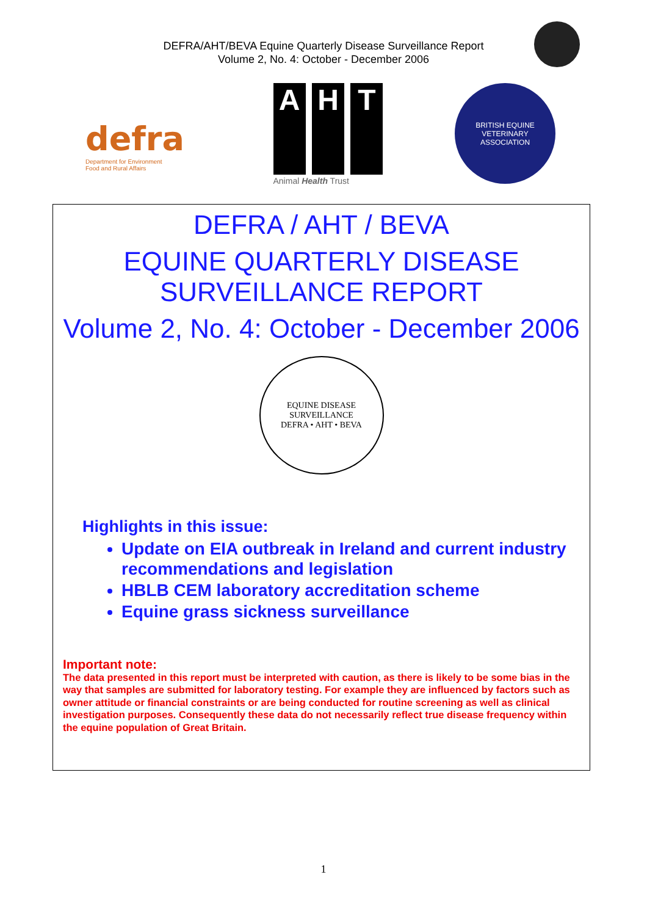DEFRA/AHT/BEVA Equine Quarterly Disease Surveillance Report
Volume 2, No. 4: October - December 2006
defra
Department for Environment
Food and Rural Affairs
A H T
Animal Health Trust
BRITISH EQUINE
VETERINARY
ASSOCIATION
DEFRA / AHT / BEVA
EQUINE QUARTERLY DISEASE
SURVEILLANCE REPORT
Volume 2, No. 4: October - December 2006
EQUINE DISEASE SURVEILLANCE
DEFRA • AHT • BEVA
Highlights in this issue:
Update on EIA outbreak in Ireland and current industry recommendations and legislation
HBLB CEM laboratory accreditation scheme
Equine grass sickness surveillance
Important note:
The data presented in this report must be interpreted with caution, as there is likely to be some bias in the way that samples are submitted for laboratory testing. For example they are influenced by factors such as owner attitude or financial constraints or are being conducted for routine screening as well as clinical investigation purposes. Consequently these data do not necessarily reflect true disease frequency within the equine population of Great Britain.
1